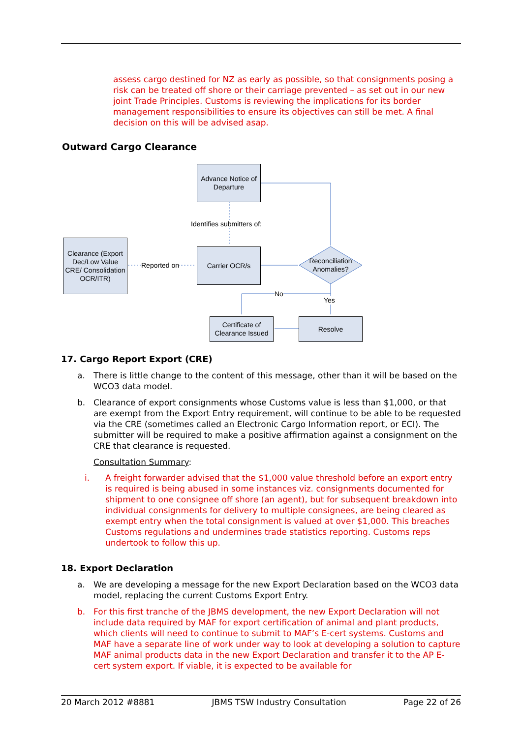assess cargo destined for NZ as early as possible, so that consignments posing a risk can be treated off shore or their carriage prevented – as set out in our new joint Trade Principles. Customs is reviewing the implications for its border management responsibilities to ensure its objectives can still be met. A final decision on this will be advised asap.
Outward Cargo Clearance
Advance Notice of Departure
Identifies submitters of:
Clearance (Export Dec/Low Value CRE/ Consolidation OCR/ITR)
Reported on
Carrier OCR/s
Reconciliation Anomalies?
No
Yes
Certificate of Clearance Issued
Resolve
17. Cargo Report Export (CRE)
a. There is little change to the content of this message, other than it will be based on the WCO3 data model.
b. Clearance of export consignments whose Customs value is less than $1,000, or that are exempt from the Export Entry requirement, will continue to be able to be requested via the CRE (sometimes called an Electronic Cargo Information report, or ECI). The submitter will be required to make a positive affirmation against a consignment on the CRE that clearance is requested.
Consultation Summary:
i. A freight forwarder advised that the $1,000 value threshold before an export entry is required is being abused in some instances viz. consignments documented for shipment to one consignee off shore (an agent), but for subsequent breakdown into individual consignments for delivery to multiple consignees, are being cleared as exempt entry when the total consignment is valued at over $1,000. This breaches Customs regulations and undermines trade statistics reporting. Customs reps undertook to follow this up.
18. Export Declaration
a. We are developing a message for the new Export Declaration based on the WCO3 data model, replacing the current Customs Export Entry.
b. For this first tranche of the JBMS development, the new Export Declaration will not include data required by MAF for export certification of animal and plant products, which clients will need to continue to submit to MAF’s E-cert systems. Customs and MAF have a separate line of work under way to look at developing a solution to capture MAF animal products data in the new Export Declaration and transfer it to the AP E-cert system export. If viable, it is expected to be available for
20 March 2012 #8881 JBMS TSW Industry Consultation Page 22 of 26